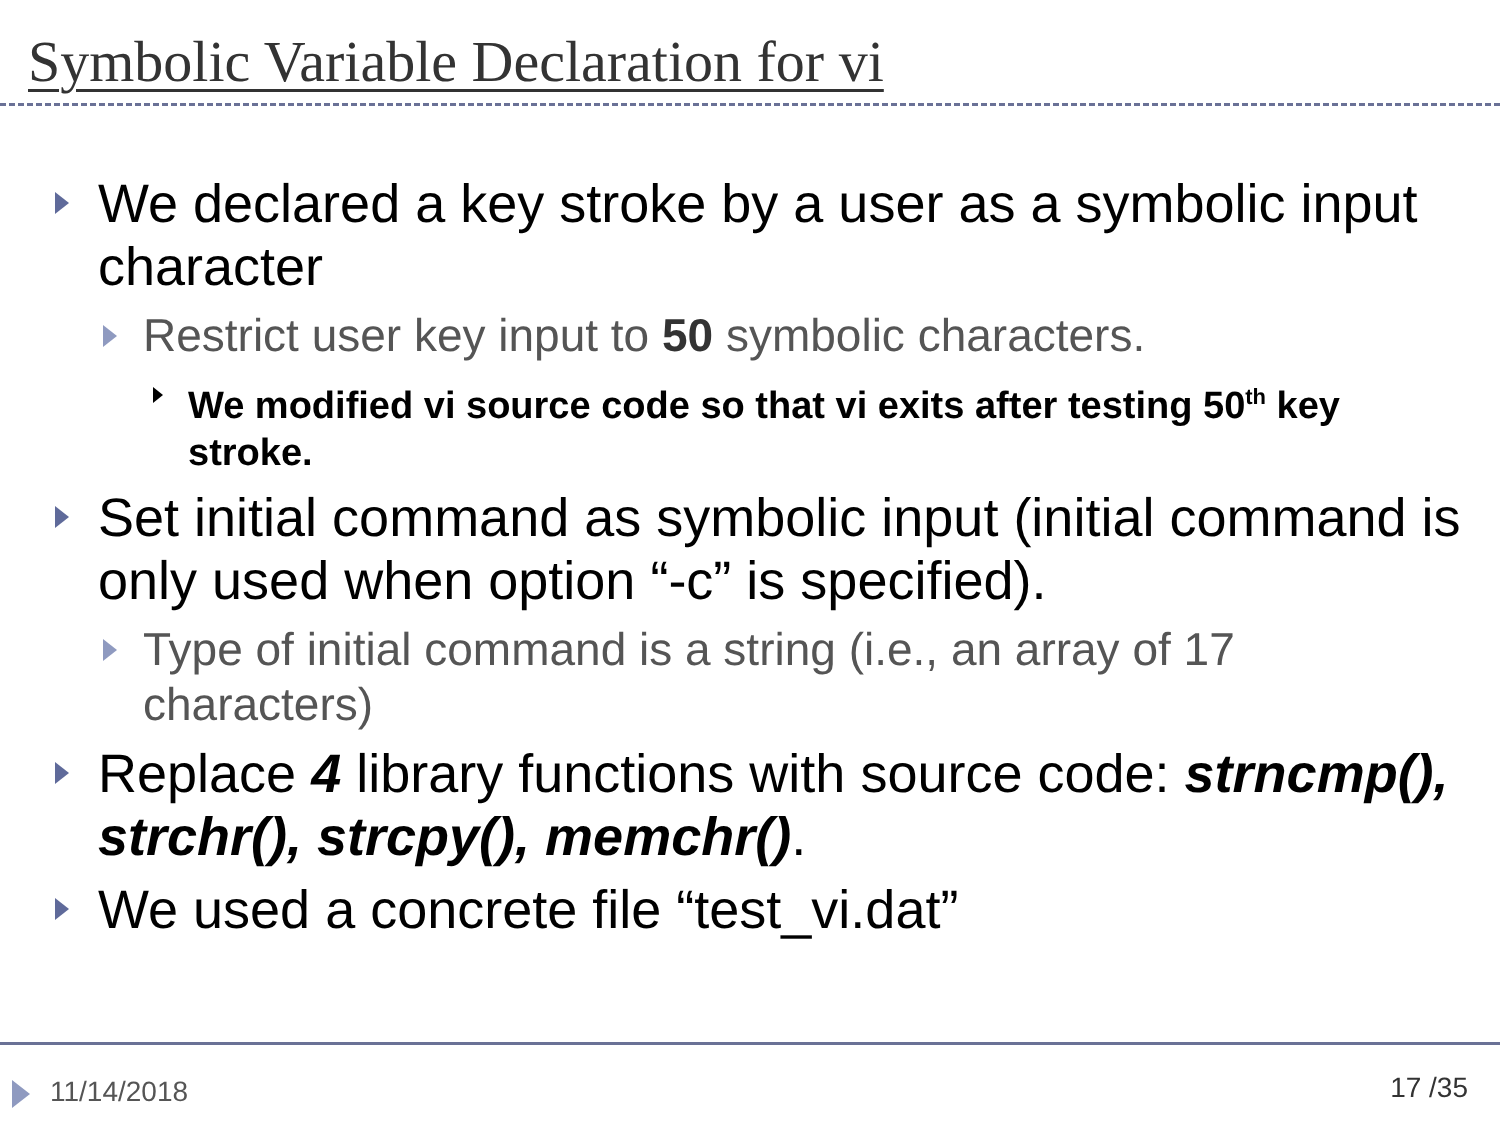Symbolic Variable Declaration for vi
We declared a key stroke by a user as a symbolic input character
Restrict user key input to 50 symbolic characters.
We modified vi source code so that vi exits after testing 50<sup>th</sup> key stroke.
Set initial command as symbolic input (initial command is only used when option “-c” is specified).
Type of initial command is a string (i.e., an array of 17 characters)
Replace 4 library functions with source code: strncmp(), strchr(), strcpy(), memchr().
We used a concrete file “test_vi.dat”
11/14/2018 17 /35